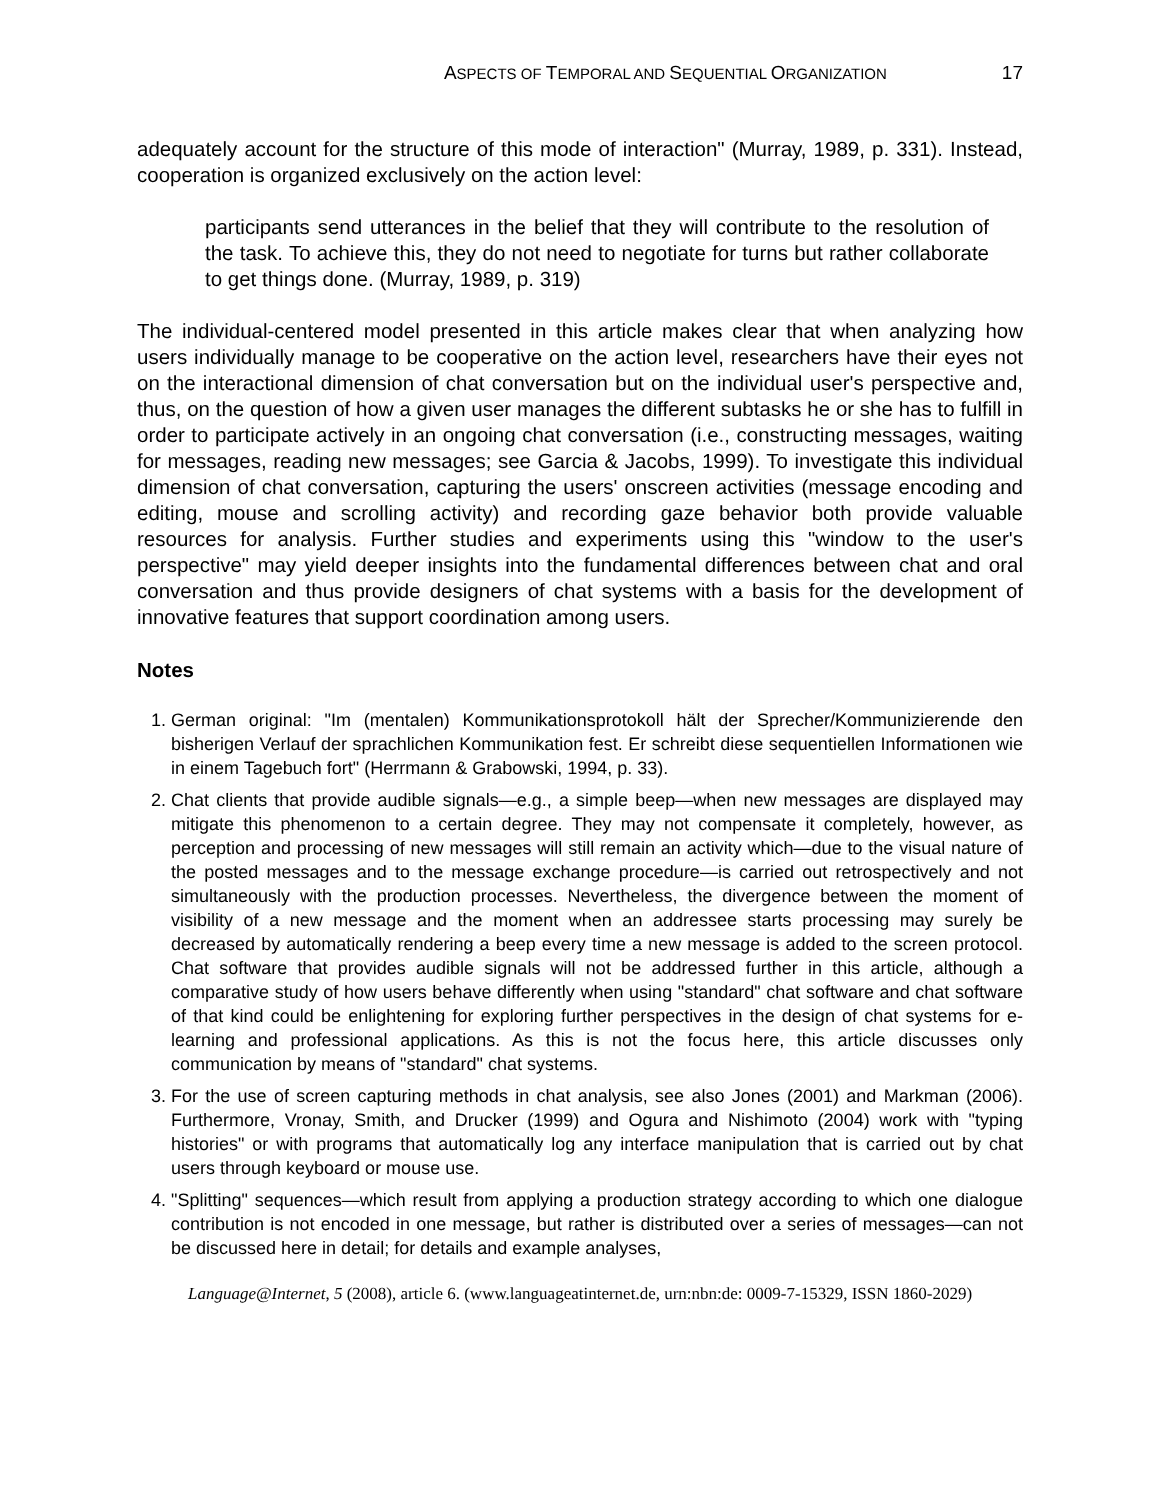ASPECTS OF TEMPORAL AND SEQUENTIAL ORGANIZATION 17
adequately account for the structure of this mode of interaction" (Murray, 1989, p. 331). Instead, cooperation is organized exclusively on the action level:
participants send utterances in the belief that they will contribute to the resolution of the task. To achieve this, they do not need to negotiate for turns but rather collaborate to get things done. (Murray, 1989, p. 319)
The individual-centered model presented in this article makes clear that when analyzing how users individually manage to be cooperative on the action level, researchers have their eyes not on the interactional dimension of chat conversation but on the individual user's perspective and, thus, on the question of how a given user manages the different subtasks he or she has to fulfill in order to participate actively in an ongoing chat conversation (i.e., constructing messages, waiting for messages, reading new messages; see Garcia & Jacobs, 1999). To investigate this individual dimension of chat conversation, capturing the users' onscreen activities (message encoding and editing, mouse and scrolling activity) and recording gaze behavior both provide valuable resources for analysis. Further studies and experiments using this "window to the user's perspective" may yield deeper insights into the fundamental differences between chat and oral conversation and thus provide designers of chat systems with a basis for the development of innovative features that support coordination among users.
Notes
1. German original: "Im (mentalen) Kommunikationsprotokoll hält der Sprecher/Kommunizierende den bisherigen Verlauf der sprachlichen Kommunikation fest. Er schreibt diese sequentiellen Informationen wie in einem Tagebuch fort" (Herrmann & Grabowski, 1994, p. 33).
2. Chat clients that provide audible signals—e.g., a simple beep—when new messages are displayed may mitigate this phenomenon to a certain degree. They may not compensate it completely, however, as perception and processing of new messages will still remain an activity which—due to the visual nature of the posted messages and to the message exchange procedure—is carried out retrospectively and not simultaneously with the production processes. Nevertheless, the divergence between the moment of visibility of a new message and the moment when an addressee starts processing may surely be decreased by automatically rendering a beep every time a new message is added to the screen protocol. Chat software that provides audible signals will not be addressed further in this article, although a comparative study of how users behave differently when using "standard" chat software and chat software of that kind could be enlightening for exploring further perspectives in the design of chat systems for e-learning and professional applications. As this is not the focus here, this article discusses only communication by means of "standard" chat systems.
3. For the use of screen capturing methods in chat analysis, see also Jones (2001) and Markman (2006). Furthermore, Vronay, Smith, and Drucker (1999) and Ogura and Nishimoto (2004) work with "typing histories" or with programs that automatically log any interface manipulation that is carried out by chat users through keyboard or mouse use.
4. "Splitting" sequences—which result from applying a production strategy according to which one dialogue contribution is not encoded in one message, but rather is distributed over a series of messages—can not be discussed here in detail; for details and example analyses,
Language@Internet, 5 (2008), article 6. (www.languageatinternet.de, urn:nbn:de: 0009-7-15329, ISSN 1860-2029)